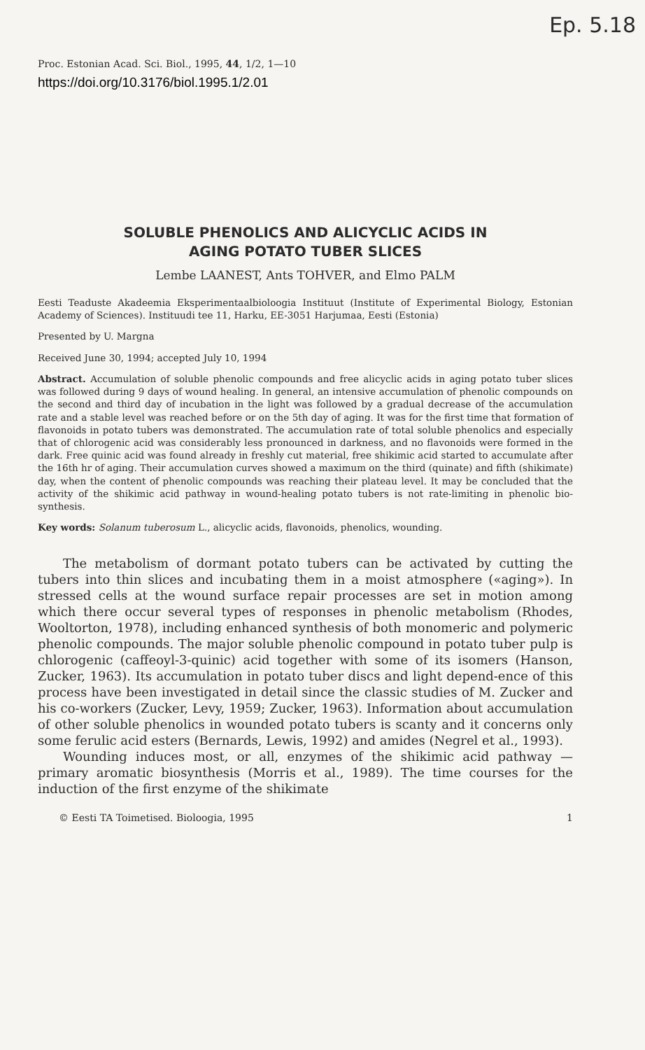Ep. 5.18
Proc. Estonian Acad. Sci. Biol., 1995, 44, 1/2, 1—10
https://doi.org/10.3176/biol.1995.1/2.01
SOLUBLE PHENOLICS AND ALICYCLIC ACIDS IN
AGING POTATO TUBER SLICES
Lembe LAANEST, Ants TOHVER, and Elmo PALM
Eesti Teaduste Akadeemia Eksperimentaalbioloogia Instituut (Institute of Experimental Biology, Estonian Academy of Sciences). Instituudi tee 11, Harku, EE-3051 Harjumaa, Eesti (Estonia)
Presented by U. Margna
Received June 30, 1994; accepted July 10, 1994
Abstract. Accumulation of soluble phenolic compounds and free alicyclic acids in aging potato tuber slices was followed during 9 days of wound healing. In general, an intensive accumulation of phenolic compounds on the second and third day of incubation in the light was followed by a gradual decrease of the accumulation rate and a stable level was reached before or on the 5th day of aging. It was for the first time that formation of flavonoids in potato tubers was demonstrated. The accumulation rate of total soluble phenolics and especially that of chlorogenic acid was considerably less pronounced in darkness, and no flavonoids were formed in the dark. Free quinic acid was found already in freshly cut material, free shikimic acid started to accumulate after the 16th hr of aging. Their accumulation curves showed a maximum on the third (quinate) and fifth (shikimate) day, when the content of phenolic compounds was reaching their plateau level. It may be concluded that the activity of the shikimic acid pathway in wound-healing potato tubers is not rate-limiting in phenolic bio-synthesis.
Key words: Solanum tuberosum L., alicyclic acids, flavonoids, phenolics, wounding.
The metabolism of dormant potato tubers can be activated by cutting the tubers into thin slices and incubating them in a moist atmosphere («aging»). In stressed cells at the wound surface repair processes are set in motion among which there occur several types of responses in phenolic metabolism (Rhodes, Wooltorton, 1978), including enhanced synthesis of both monomeric and polymeric phenolic compounds. The major soluble phenolic compound in potato tuber pulp is chlorogenic (caffeoyl-3-quinic) acid together with some of its isomers (Hanson, Zucker, 1963). Its accumulation in potato tuber discs and light depend-ence of this process have been investigated in detail since the classic studies of M. Zucker and his co-workers (Zucker, Levy, 1959; Zucker, 1963). Information about accumulation of other soluble phenolics in wounded potato tubers is scanty and it concerns only some ferulic acid esters (Bernards, Lewis, 1992) and amides (Negrel et al., 1993).
Wounding induces most, or all, enzymes of the shikimic acid pathway — primary aromatic biosynthesis (Morris et al., 1989). The time courses for the induction of the first enzyme of the shikimate
© Eesti TA Toimetised. Bioloogia, 1995 1